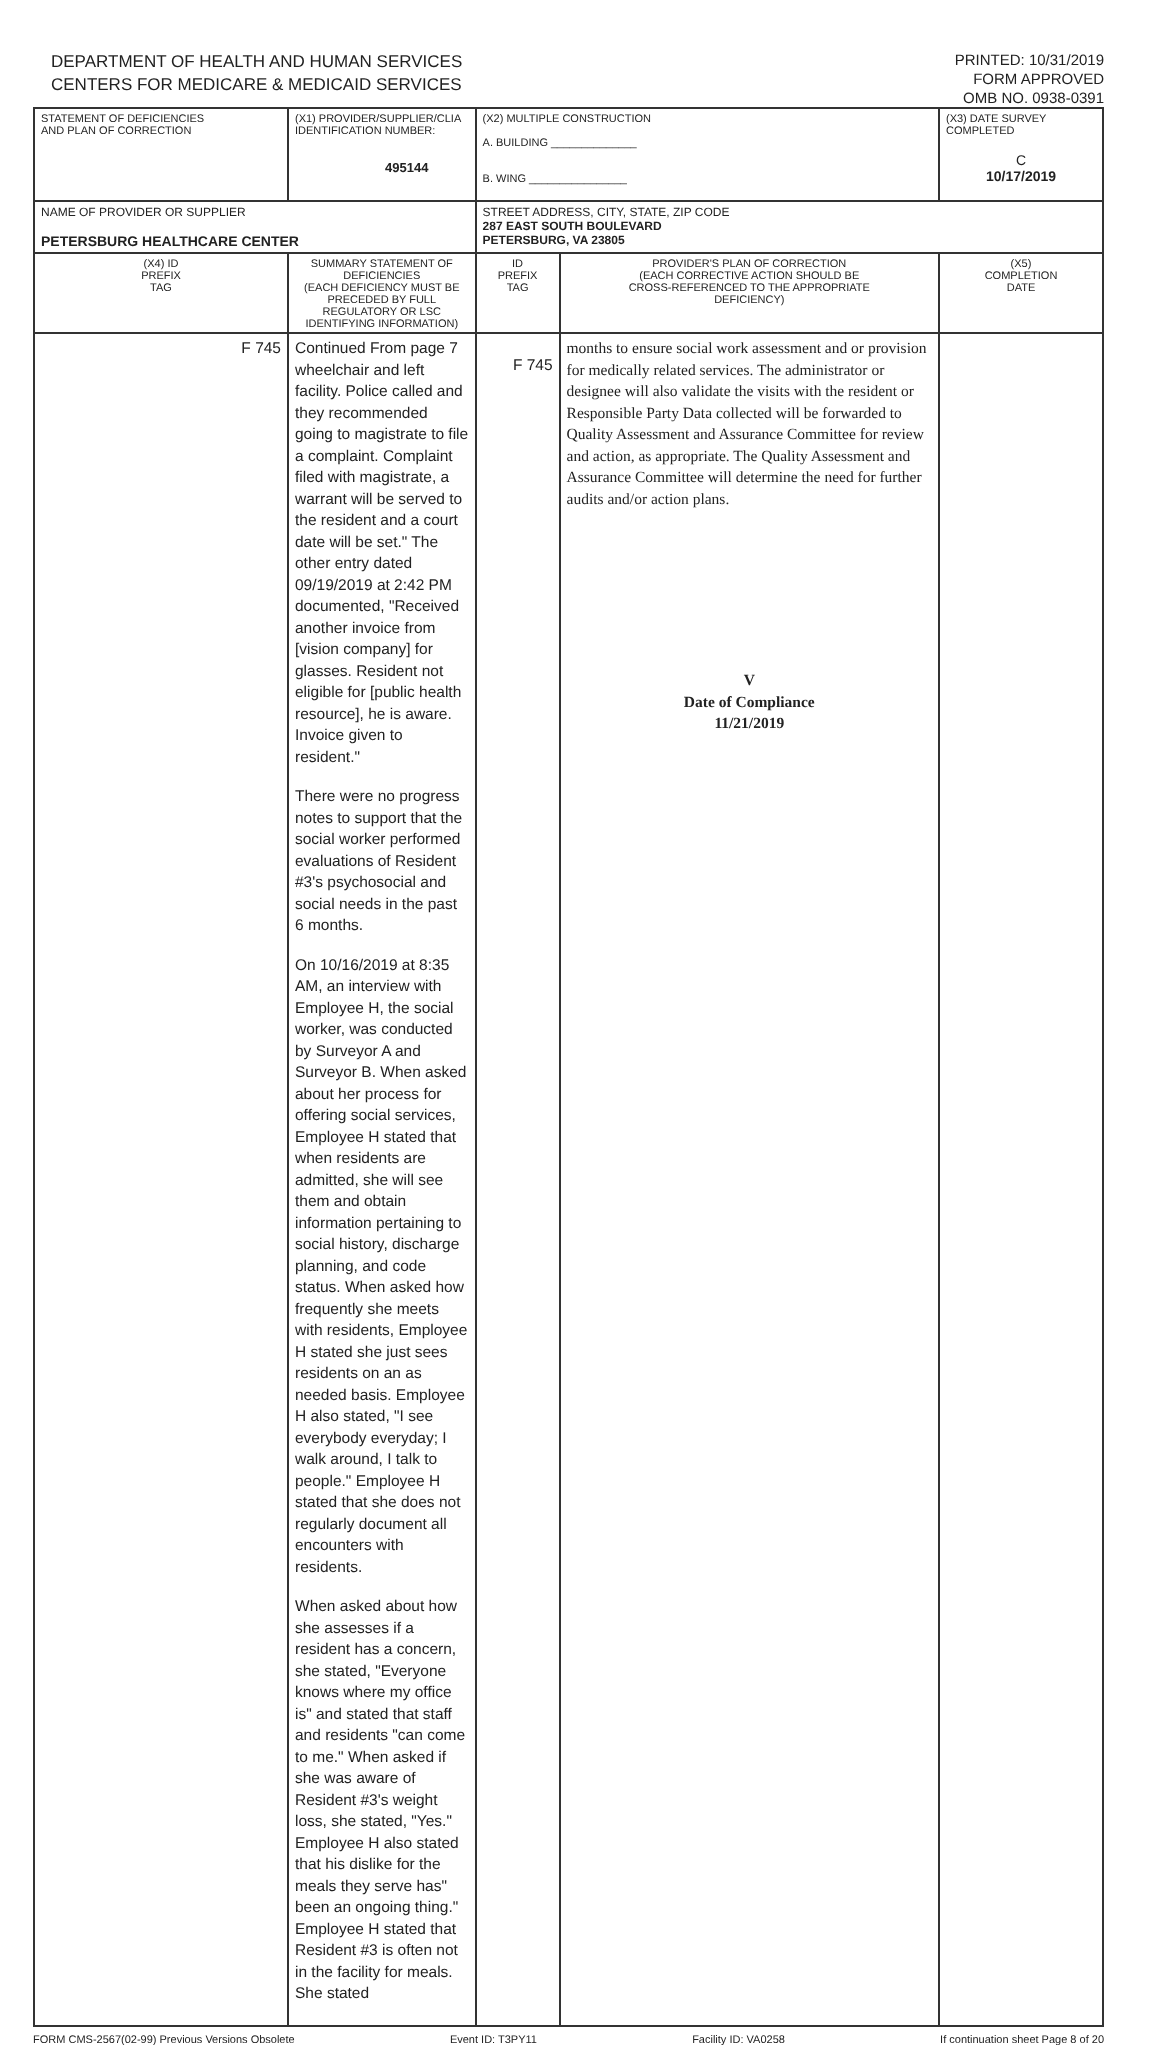DEPARTMENT OF HEALTH AND HUMAN SERVICES
CENTERS FOR MEDICARE & MEDICAID SERVICES
PRINTED: 10/31/2019
FORM APPROVED
OMB NO. 0938-0391
| STATEMENT OF DEFICIENCIES AND PLAN OF CORRECTION | (X1) PROVIDER/SUPPLIER/CLIA IDENTIFICATION NUMBER: 495144 | (X2) MULTIPLE CONSTRUCTION A. BUILDING ______________ B. WING ________________ | | (X3) DATE SURVEY COMPLETED C 10/17/2019 |
| NAME OF PROVIDER OR SUPPLIER PETERSBURG HEALTHCARE CENTER | | STREET ADDRESS, CITY, STATE, ZIP CODE 287 EAST SOUTH BOULEVARD PETERSBURG, VA 23805 | | |
| (X4) ID PREFIX TAG | SUMMARY STATEMENT OF DEFICIENCIES (EACH DEFICIENCY MUST BE PRECEDED BY FULL REGULATORY OR LSC IDENTIFYING INFORMATION) | ID PREFIX TAG | PROVIDER'S PLAN OF CORRECTION (EACH CORRECTIVE ACTION SHOULD BE CROSS-REFERENCED TO THE APPROPRIATE DEFICIENCY) | (X5) COMPLETION DATE |
| F 745 | Continued From page 7 wheelchair and left facility. Police called and they recommended going to magistrate to file a complaint. Complaint filed with magistrate, a warrant will be served to the resident and a court date will be set." The other entry dated 09/19/2019 at 2:42 PM documented, "Received another invoice from [vision company] for glasses. Resident not eligible for [public health resource], he is aware. Invoice given to resident." There were no progress notes to support that the social worker performed evaluations of Resident #3's psychosocial and social needs in the past 6 months. On 10/16/2019 at 8:35 AM, an interview with Employee H, the social worker, was conducted by Surveyor A and Surveyor B. When asked about her process for offering social services, Employee H stated that when residents are admitted, she will see them and obtain information pertaining to social history, discharge planning, and code status. When asked how frequently she meets with residents, Employee H stated she just sees residents on an as needed basis. Employee H also stated, "I see everybody everyday; I walk around, I talk to people." Employee H stated that she does not regularly document all encounters with residents. When asked about how she assesses if a resident has a concern, she stated, "Everyone knows where my office is" and stated that staff and residents "can come to me." When asked if she was aware of Resident #3's weight loss, she stated, "Yes." Employee H also stated that his dislike for the meals they serve has" been an ongoing thing." Employee H stated that Resident #3 is often not in the facility for meals. She stated | F 745 | months to ensure social work assessment and or provision for medically related services. The administrator or designee will also validate the visits with the resident or Responsible Party Data collected will be forwarded to Quality Assessment and Assurance Committee for review and action, as appropriate. The Quality Assessment and Assurance Committee will determine the need for further audits and/or action plans. V Date of Compliance 11/21/2019 | |
FORM CMS-2567(02-99) Previous Versions Obsolete Event ID: T3PY11 Facility ID: VA0258 If continuation sheet Page 8 of 20